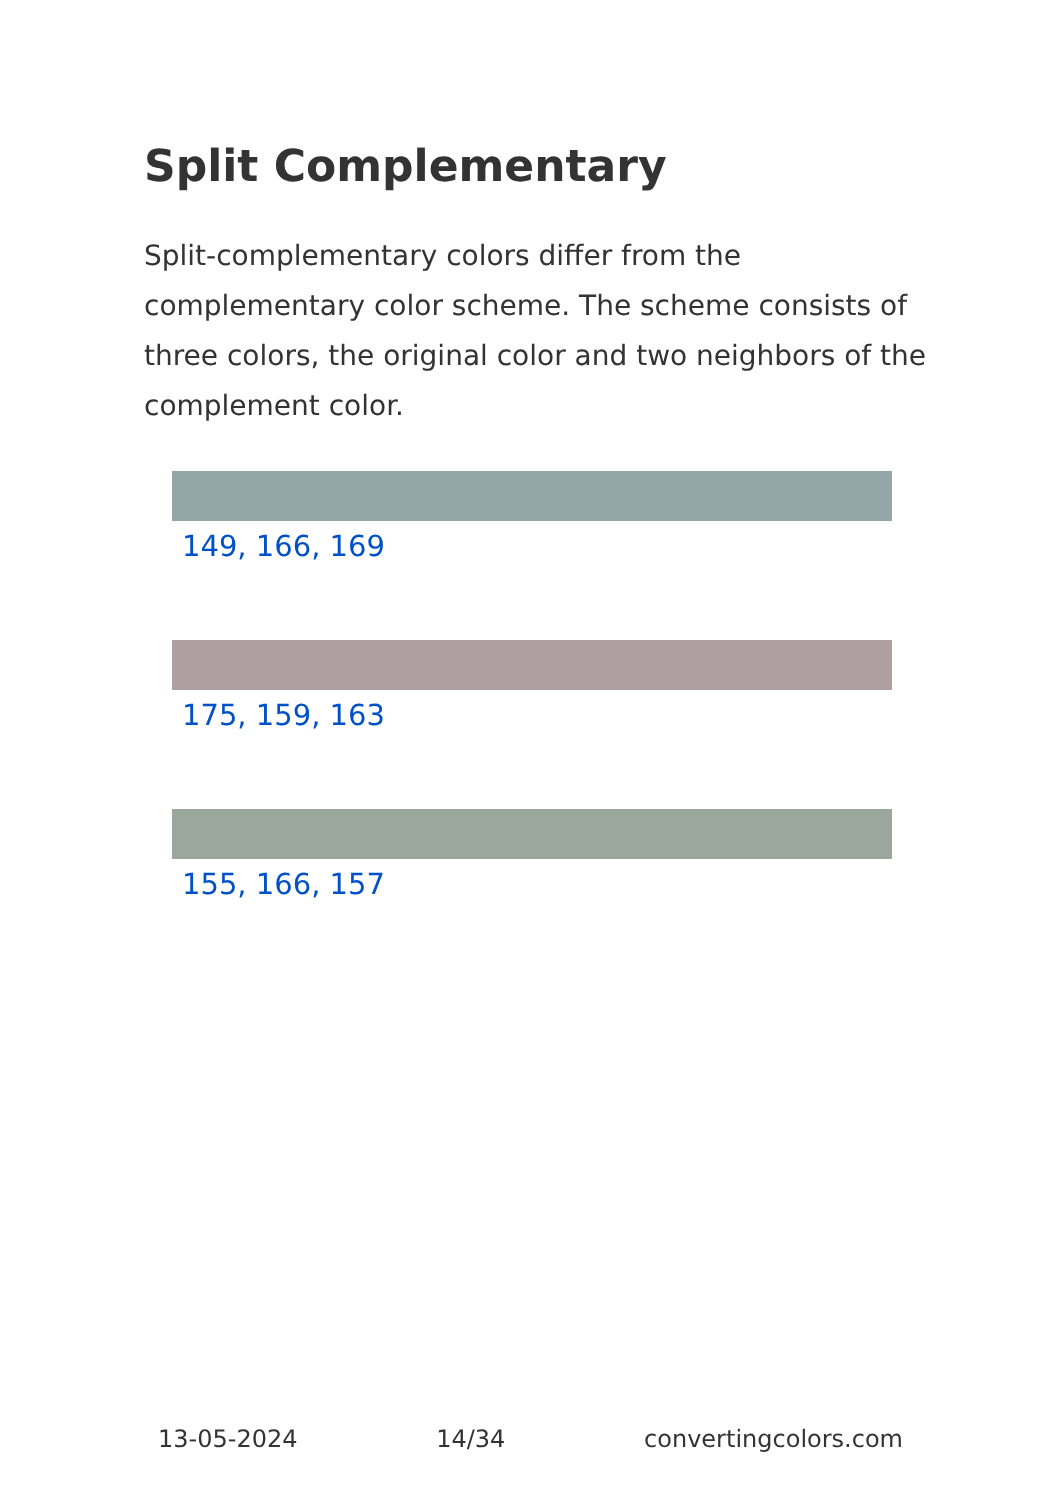Split Complementary
Split-complementary colors differ from the complementary color scheme. The scheme consists of three colors, the original color and two neighbors of the complement color.
149, 166, 169
175, 159, 163
155, 166, 157
13-05-2024 14/34 convertingcolors.com